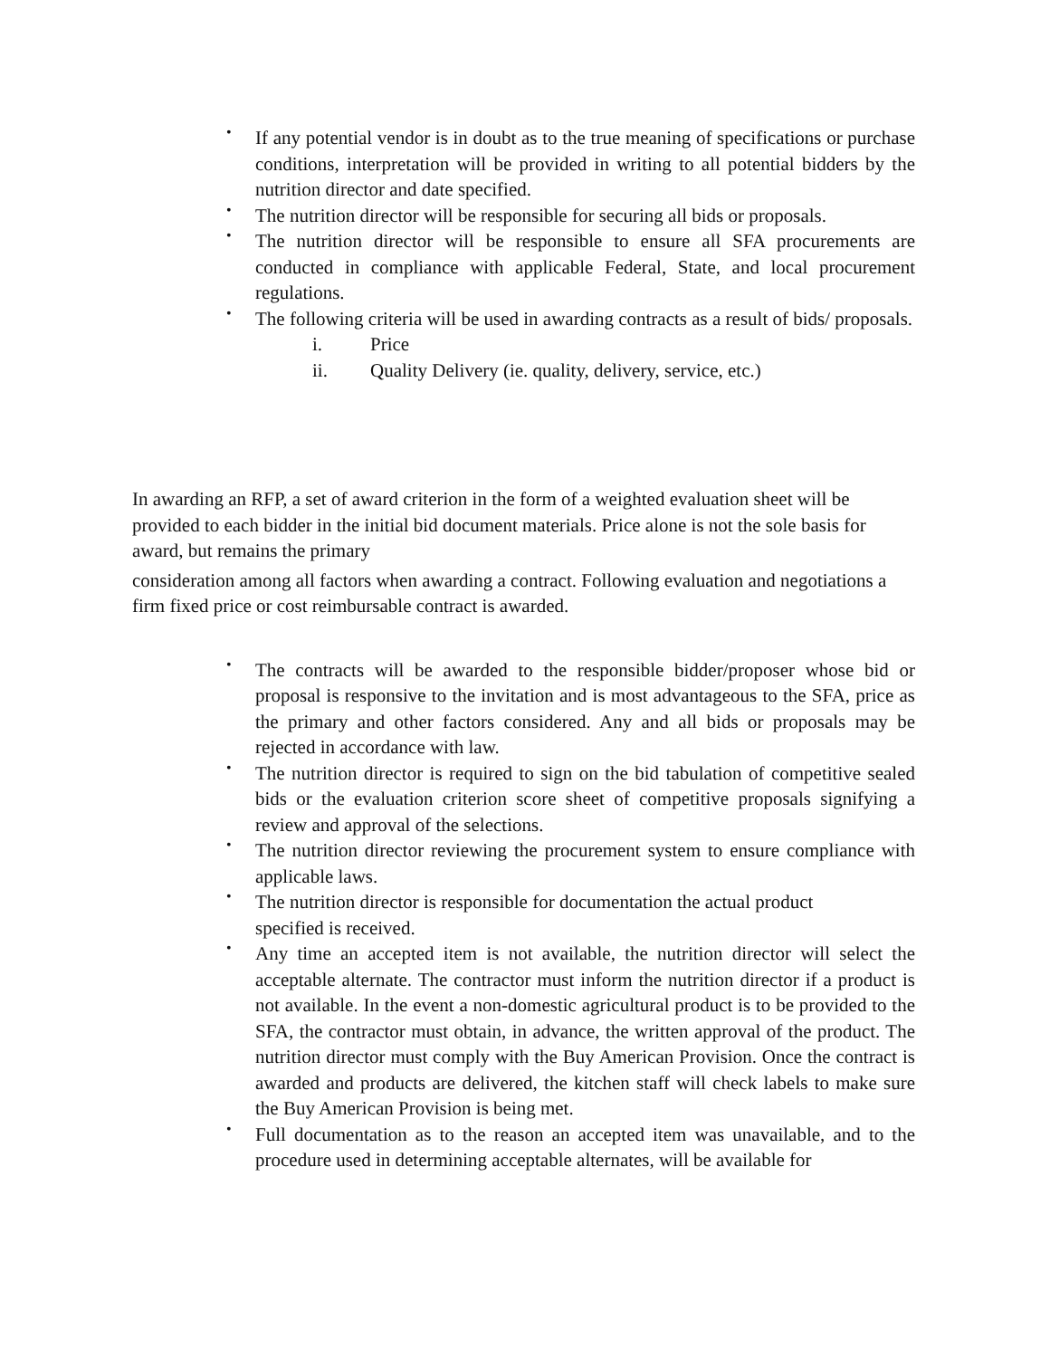• If any potential vendor is in doubt as to the true meaning of specifications or purchase conditions, interpretation will be provided in writing to all potential bidders by the nutrition director and date specified.
• The nutrition director will be responsible for securing all bids or proposals.
• The nutrition director will be responsible to ensure all SFA procurements are conducted in compliance with applicable Federal, State, and local procurement regulations.
• The following criteria will be used in awarding contracts as a result of bids/ proposals.
i. Price
ii. Quality Delivery (ie. quality, delivery, service, etc.)
In awarding an RFP, a set of award criterion in the form of a weighted evaluation sheet will be provided to each bidder in the initial bid document materials. Price alone is not the sole basis for award, but remains the primary
consideration among all factors when awarding a contract. Following evaluation and negotiations a firm fixed price or cost reimbursable contract is awarded.
• The contracts will be awarded to the responsible bidder/proposer whose bid or proposal is responsive to the invitation and is most advantageous to the SFA, price as the primary and other factors considered. Any and all bids or proposals may be rejected in accordance with law.
• The nutrition director is required to sign on the bid tabulation of competitive sealed bids or the evaluation criterion score sheet of competitive proposals signifying a review and approval of the selections.
• The nutrition director reviewing the procurement system to ensure compliance with applicable laws.
• The nutrition director is responsible for documentation the actual product
specified is received.
• Any time an accepted item is not available, the nutrition director will select the acceptable alternate. The contractor must inform the nutrition director if a product is not available. In the event a non-domestic agricultural product is to be provided to the SFA, the contractor must obtain, in advance, the written approval of the product. The nutrition director must comply with the Buy American Provision. Once the contract is awarded and products are delivered, the kitchen staff will check labels to make sure the Buy American Provision is being met.
• Full documentation as to the reason an accepted item was unavailable, and to the procedure used in determining acceptable alternates, will be available for